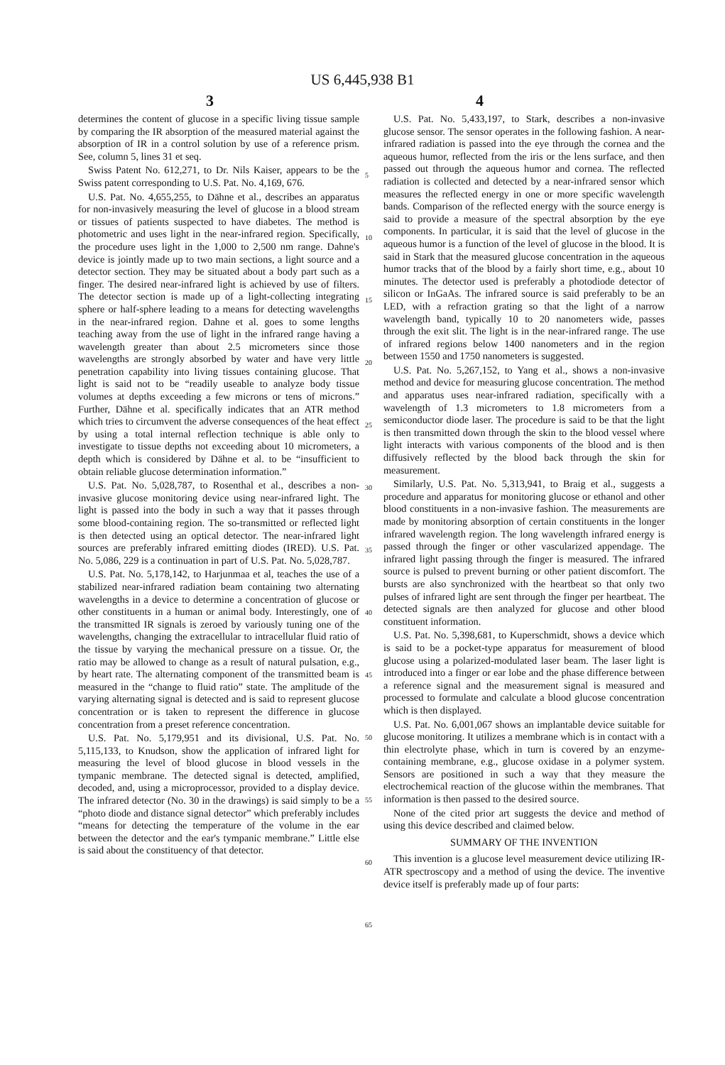US 6,445,938 B1
3 4
determines the content of glucose in a specific living tissue sample by comparing the IR absorption of the measured material against the absorption of IR in a control solution by use of a reference prism. See, column 5, lines 31 et seq.
Swiss Patent No. 612,271, to Dr. Nils Kaiser, appears to be the Swiss patent corresponding to U.S. Pat. No. 4,169, 676.
U.S. Pat. No. 4,655,255, to Dähne et al., describes an apparatus for non-invasively measuring the level of glucose in a blood stream or tissues of patients suspected to have diabetes. The method is photometric and uses light in the near-infrared region. Specifically, the procedure uses light in the 1,000 to 2,500 nm range. Dahne's device is jointly made up to two main sections, a light source and a detector section. They may be situated about a body part such as a finger. The desired near-infrared light is achieved by use of filters. The detector section is made up of a light-collecting integrating sphere or half-sphere leading to a means for detecting wavelengths in the near-infrared region. Dahne et al. goes to some lengths teaching away from the use of light in the infrared range having a wavelength greater than about 2.5 micrometers since those wavelengths are strongly absorbed by water and have very little penetration capability into living tissues containing glucose. That light is said not to be “readily useable to analyze body tissue volumes at depths exceeding a few microns or tens of microns.” Further, Dähne et al. specifically indicates that an ATR method which tries to circumvent the adverse consequences of the heat effect by using a total internal reflection technique is able only to investigate to tissue depths not exceeding about 10 micrometers, a depth which is considered by Dähne et al. to be “insufficient to obtain reliable glucose determination information.”
U.S. Pat. No. 5,028,787, to Rosenthal et al., describes a non-invasive glucose monitoring device using near-infrared light. The light is passed into the body in such a way that it passes through some blood-containing region. The so-transmitted or reflected light is then detected using an optical detector. The near-infrared light sources are preferably infrared emitting diodes (IRED). U.S. Pat. No. 5,086, 229 is a continuation in part of U.S. Pat. No. 5,028,787.
U.S. Pat. No. 5,178,142, to Harjunmaa et al, teaches the use of a stabilized near-infrared radiation beam containing two alternating wavelengths in a device to determine a concentration of glucose or other constituents in a human or animal body. Interestingly, one of the transmitted IR signals is zeroed by variously tuning one of the wavelengths, changing the extracellular to intracellular fluid ratio of the tissue by varying the mechanical pressure on a tissue. Or, the ratio may be allowed to change as a result of natural pulsation, e.g., by heart rate. The alternating component of the transmitted beam is measured in the “change to fluid ratio” state. The amplitude of the varying alternating signal is detected and is said to represent glucose concentration or is taken to represent the difference in glucose concentration from a preset reference concentration.
U.S. Pat. No. 5,179,951 and its divisional, U.S. Pat. No. 5,115,133, to Knudson, show the application of infrared light for measuring the level of blood glucose in blood vessels in the tympanic membrane. The detected signal is detected, amplified, decoded, and, using a microprocessor, provided to a display device. The infrared detector (No. 30 in the drawings) is said simply to be a “photo diode and distance signal detector” which preferably includes “means for detecting the temperature of the volume in the ear between the detector and the ear's tympanic membrane.” Little else is said about the constituency of that detector.
5
10
15
20
25
30
35
40
45
50
55
60
65
U.S. Pat. No. 5,433,197, to Stark, describes a non-invasive glucose sensor. The sensor operates in the following fashion. A near-infrared radiation is passed into the eye through the cornea and the aqueous humor, reflected from the iris or the lens surface, and then passed out through the aqueous humor and cornea. The reflected radiation is collected and detected by a near-infrared sensor which measures the reflected energy in one or more specific wavelength bands. Comparison of the reflected energy with the source energy is said to provide a measure of the spectral absorption by the eye components. In particular, it is said that the level of glucose in the aqueous humor is a function of the level of glucose in the blood. It is said in Stark that the measured glucose concentration in the aqueous humor tracks that of the blood by a fairly short time, e.g., about 10 minutes. The detector used is preferably a photodiode detector of silicon or InGaAs. The infrared source is said preferably to be an LED, with a refraction grating so that the light of a narrow wavelength band, typically 10 to 20 nanometers wide, passes through the exit slit. The light is in the near-infrared range. The use of infrared regions below 1400 nanometers and in the region between 1550 and 1750 nanometers is suggested.
U.S. Pat. No. 5,267,152, to Yang et al., shows a non-invasive method and device for measuring glucose concentration. The method and apparatus uses near-infrared radiation, specifically with a wavelength of 1.3 micrometers to 1.8 micrometers from a semiconductor diode laser. The procedure is said to be that the light is then transmitted down through the skin to the blood vessel where light interacts with various components of the blood and is then diffusively reflected by the blood back through the skin for measurement.
Similarly, U.S. Pat. No. 5,313,941, to Braig et al., suggests a procedure and apparatus for monitoring glucose or ethanol and other blood constituents in a non-invasive fashion. The measurements are made by monitoring absorption of certain constituents in the longer infrared wavelength region. The long wavelength infrared energy is passed through the finger or other vascularized appendage. The infrared light passing through the finger is measured. The infrared source is pulsed to prevent burning or other patient discomfort. The bursts are also synchronized with the heartbeat so that only two pulses of infrared light are sent through the finger per heartbeat. The detected signals are then analyzed for glucose and other blood constituent information.
U.S. Pat. No. 5,398,681, to Kuperschmidt, shows a device which is said to be a pocket-type apparatus for measurement of blood glucose using a polarized-modulated laser beam. The laser light is introduced into a finger or ear lobe and the phase difference between a reference signal and the measurement signal is measured and processed to formulate and calculate a blood glucose concentration which is then displayed.
U.S. Pat. No. 6,001,067 shows an implantable device suitable for glucose monitoring. It utilizes a membrane which is in contact with a thin electrolyte phase, which in turn is covered by an enzyme-containing membrane, e.g., glucose oxidase in a polymer system. Sensors are positioned in such a way that they measure the electrochemical reaction of the glucose within the membranes. That information is then passed to the desired source.
None of the cited prior art suggests the device and method of using this device described and claimed below.
SUMMARY OF THE INVENTION
This invention is a glucose level measurement device utilizing IR-ATR spectroscopy and a method of using the device. The inventive device itself is preferably made up of four parts: